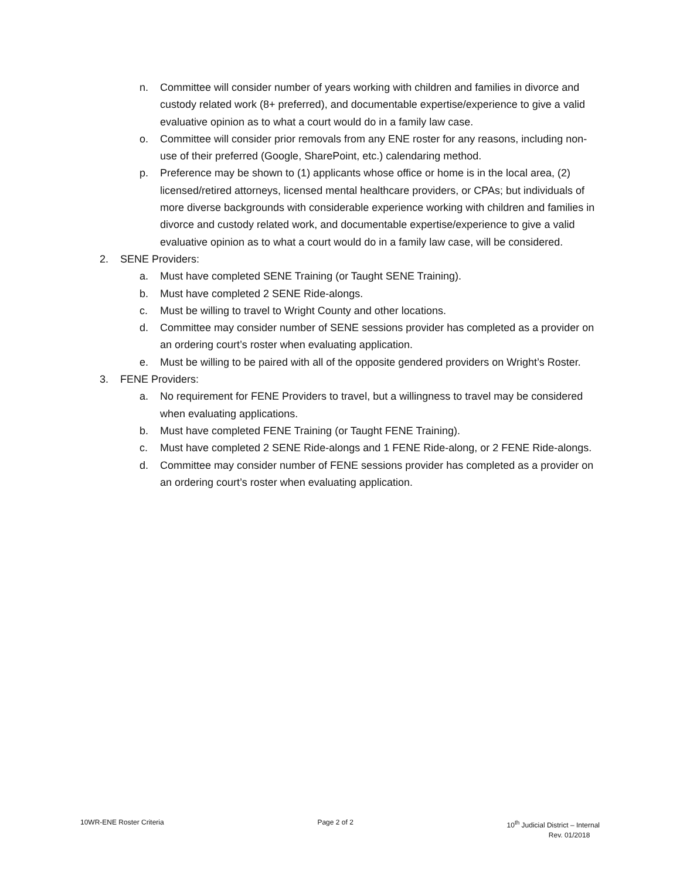n. Committee will consider number of years working with children and families in divorce and custody related work (8+ preferred), and documentable expertise/experience to give a valid evaluative opinion as to what a court would do in a family law case.
o. Committee will consider prior removals from any ENE roster for any reasons, including non-use of their preferred (Google, SharePoint, etc.) calendaring method.
p. Preference may be shown to (1) applicants whose office or home is in the local area, (2) licensed/retired attorneys, licensed mental healthcare providers, or CPAs; but individuals of more diverse backgrounds with considerable experience working with children and families in divorce and custody related work, and documentable expertise/experience to give a valid evaluative opinion as to what a court would do in a family law case, will be considered.
2. SENE Providers:
a. Must have completed SENE Training (or Taught SENE Training).
b. Must have completed 2 SENE Ride-alongs.
c. Must be willing to travel to Wright County and other locations.
d. Committee may consider number of SENE sessions provider has completed as a provider on an ordering court’s roster when evaluating application.
e. Must be willing to be paired with all of the opposite gendered providers on Wright’s Roster.
3. FENE Providers:
a. No requirement for FENE Providers to travel, but a willingness to travel may be considered when evaluating applications.
b. Must have completed FENE Training (or Taught FENE Training).
c. Must have completed 2 SENE Ride-alongs and 1 FENE Ride-along, or 2 FENE Ride-alongs.
d. Committee may consider number of FENE sessions provider has completed as a provider on an ordering court’s roster when evaluating application.
10WR-ENE Roster Criteria Page 2 of 2 10<sup>th</sup> Judicial District – Internal
Rev. 01/2018